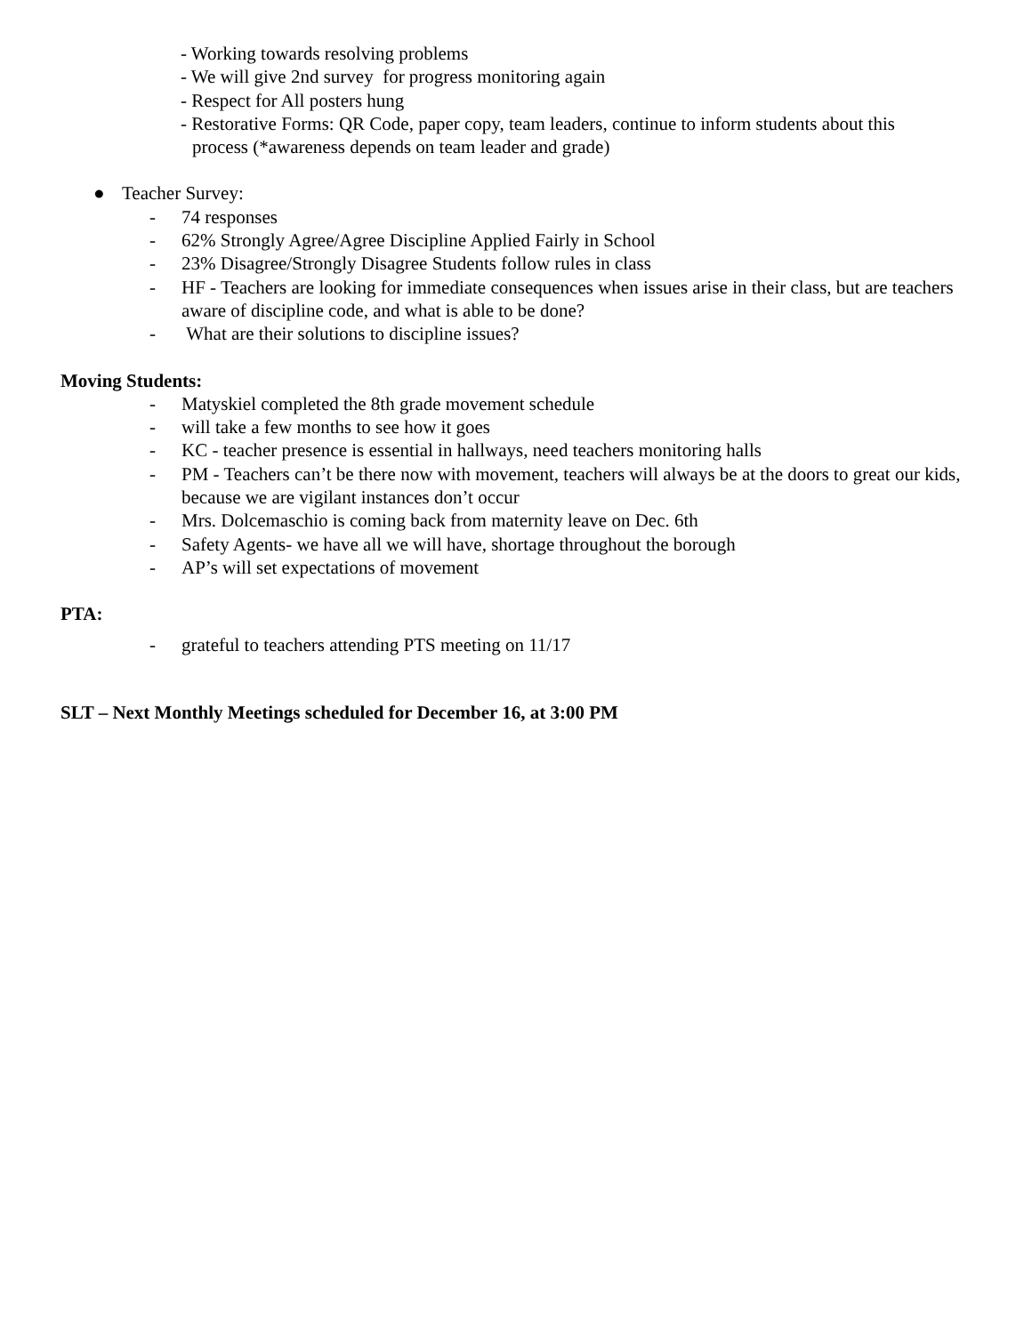- Working towards resolving problems
- We will give 2nd survey for progress monitoring again
- Respect for All posters hung
- Restorative Forms: QR Code, paper copy, team leaders, continue to inform students about this
process (*awareness depends on team leader and grade)
● Teacher Survey:
- 74 responses
- 62% Strongly Agree/Agree Discipline Applied Fairly in School
- 23% Disagree/Strongly Disagree Students follow rules in class
- HF - Teachers are looking for immediate consequences when issues arise in their class, but are teachers aware of discipline code, and what is able to be done?
- What are their solutions to discipline issues?
Moving Students:
- Matyskiel completed the 8th grade movement schedule
- will take a few months to see how it goes
- KC - teacher presence is essential in hallways, need teachers monitoring halls
- PM - Teachers can’t be there now with movement, teachers will always be at the doors to great our kids, because we are vigilant instances don’t occur
- Mrs. Dolcemaschio is coming back from maternity leave on Dec. 6th
- Safety Agents- we have all we will have, shortage throughout the borough
- AP’s will set expectations of movement
PTA:
- grateful to teachers attending PTS meeting on 11/17
SLT – Next Monthly Meetings scheduled for December 16, at 3:00 PM